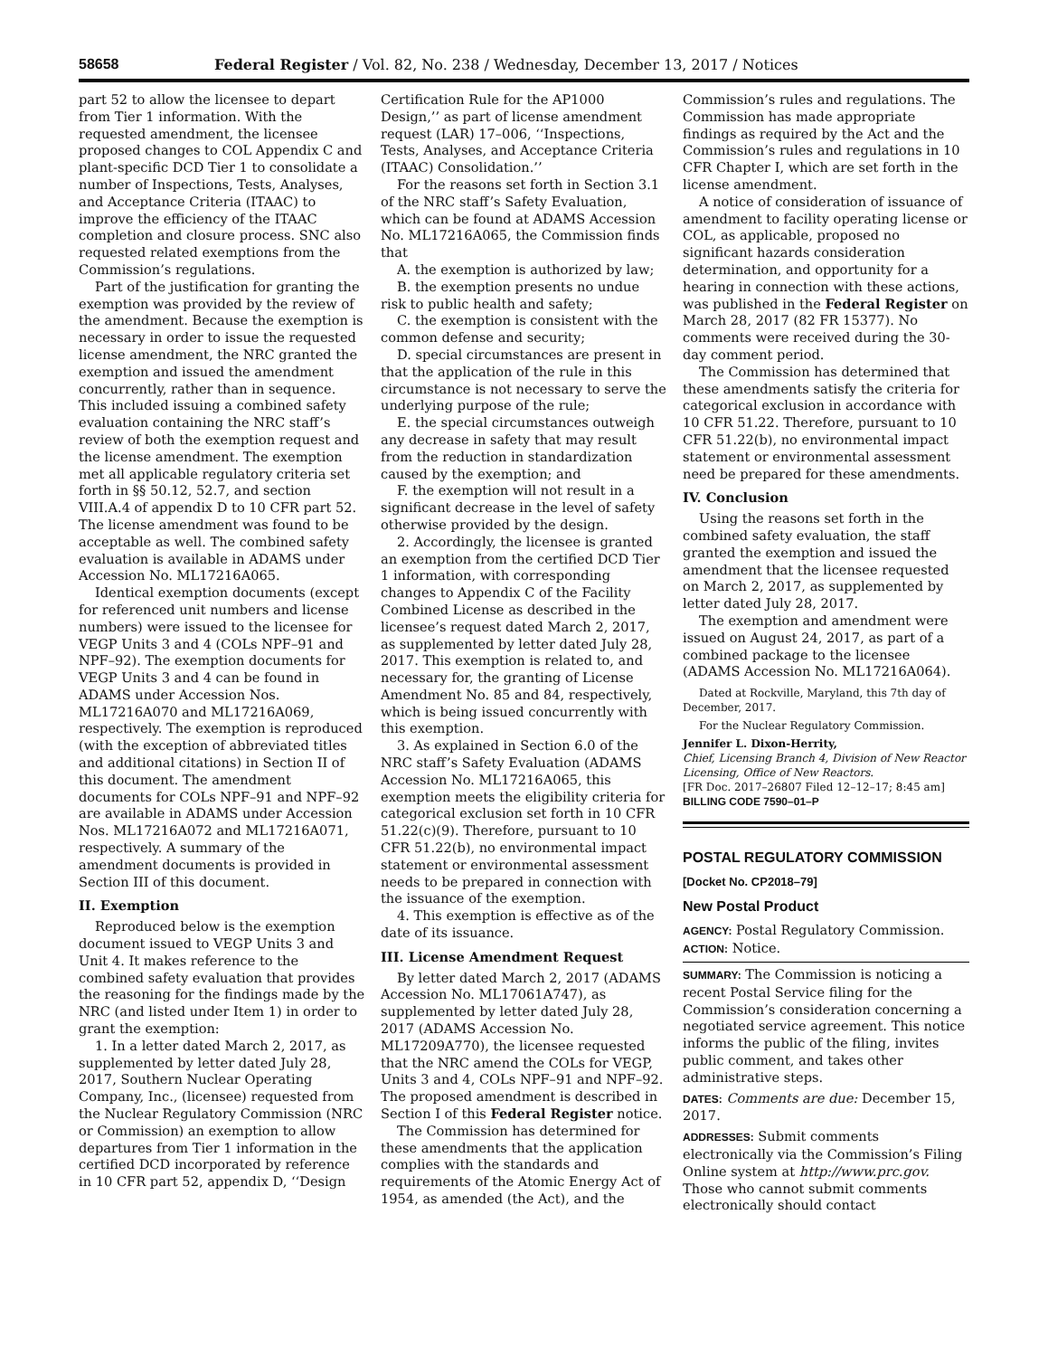58658 Federal Register / Vol. 82, No. 238 / Wednesday, December 13, 2017 / Notices
part 52 to allow the licensee to depart from Tier 1 information. With the requested amendment, the licensee proposed changes to COL Appendix C and plant-specific DCD Tier 1 to consolidate a number of Inspections, Tests, Analyses, and Acceptance Criteria (ITAAC) to improve the efficiency of the ITAAC completion and closure process. SNC also requested related exemptions from the Commission’s regulations.
Part of the justification for granting the exemption was provided by the review of the amendment. Because the exemption is necessary in order to issue the requested license amendment, the NRC granted the exemption and issued the amendment concurrently, rather than in sequence. This included issuing a combined safety evaluation containing the NRC staff’s review of both the exemption request and the license amendment. The exemption met all applicable regulatory criteria set forth in §§ 50.12, 52.7, and section VIII.A.4 of appendix D to 10 CFR part 52. The license amendment was found to be acceptable as well. The combined safety evaluation is available in ADAMS under Accession No. ML17216A065.
Identical exemption documents (except for referenced unit numbers and license numbers) were issued to the licensee for VEGP Units 3 and 4 (COLs NPF–91 and NPF–92). The exemption documents for VEGP Units 3 and 4 can be found in ADAMS under Accession Nos. ML17216A070 and ML17216A069, respectively. The exemption is reproduced (with the exception of abbreviated titles and additional citations) in Section II of this document. The amendment documents for COLs NPF–91 and NPF–92 are available in ADAMS under Accession Nos. ML17216A072 and ML17216A071, respectively. A summary of the amendment documents is provided in Section III of this document.
II. Exemption
Reproduced below is the exemption document issued to VEGP Units 3 and Unit 4. It makes reference to the combined safety evaluation that provides the reasoning for the findings made by the NRC (and listed under Item 1) in order to grant the exemption:
1. In a letter dated March 2, 2017, as supplemented by letter dated July 28, 2017, Southern Nuclear Operating Company, Inc., (licensee) requested from the Nuclear Regulatory Commission (NRC or Commission) an exemption to allow departures from Tier 1 information in the certified DCD incorporated by reference in 10 CFR part 52, appendix D, ‘‘Design
Certification Rule for the AP1000 Design,’’ as part of license amendment request (LAR) 17–006, ‘‘Inspections, Tests, Analyses, and Acceptance Criteria (ITAAC) Consolidation.’’
For the reasons set forth in Section 3.1 of the NRC staff’s Safety Evaluation, which can be found at ADAMS Accession No. ML17216A065, the Commission finds that
A. the exemption is authorized by law;
B. the exemption presents no undue risk to public health and safety;
C. the exemption is consistent with the common defense and security;
D. special circumstances are present in that the application of the rule in this circumstance is not necessary to serve the underlying purpose of the rule;
E. the special circumstances outweigh any decrease in safety that may result from the reduction in standardization caused by the exemption; and
F. the exemption will not result in a significant decrease in the level of safety otherwise provided by the design.
2. Accordingly, the licensee is granted an exemption from the certified DCD Tier 1 information, with corresponding changes to Appendix C of the Facility Combined License as described in the licensee’s request dated March 2, 2017, as supplemented by letter dated July 28, 2017. This exemption is related to, and necessary for, the granting of License Amendment No. 85 and 84, respectively, which is being issued concurrently with this exemption.
3. As explained in Section 6.0 of the NRC staff’s Safety Evaluation (ADAMS Accession No. ML17216A065, this exemption meets the eligibility criteria for categorical exclusion set forth in 10 CFR 51.22(c)(9). Therefore, pursuant to 10 CFR 51.22(b), no environmental impact statement or environmental assessment needs to be prepared in connection with the issuance of the exemption.
4. This exemption is effective as of the date of its issuance.
III. License Amendment Request
By letter dated March 2, 2017 (ADAMS Accession No. ML17061A747), as supplemented by letter dated July 28, 2017 (ADAMS Accession No. ML17209A770), the licensee requested that the NRC amend the COLs for VEGP, Units 3 and 4, COLs NPF–91 and NPF–92. The proposed amendment is described in Section I of this Federal Register notice.
The Commission has determined for these amendments that the application complies with the standards and requirements of the Atomic Energy Act of 1954, as amended (the Act), and the
Commission’s rules and regulations. The Commission has made appropriate findings as required by the Act and the Commission’s rules and regulations in 10 CFR Chapter I, which are set forth in the license amendment.
A notice of consideration of issuance of amendment to facility operating license or COL, as applicable, proposed no significant hazards consideration determination, and opportunity for a hearing in connection with these actions, was published in the Federal Register on March 28, 2017 (82 FR 15377). No comments were received during the 30-day comment period.
The Commission has determined that these amendments satisfy the criteria for categorical exclusion in accordance with 10 CFR 51.22. Therefore, pursuant to 10 CFR 51.22(b), no environmental impact statement or environmental assessment need be prepared for these amendments.
IV. Conclusion
Using the reasons set forth in the combined safety evaluation, the staff granted the exemption and issued the amendment that the licensee requested on March 2, 2017, as supplemented by letter dated July 28, 2017.
The exemption and amendment were issued on August 24, 2017, as part of a combined package to the licensee (ADAMS Accession No. ML17216A064).
Dated at Rockville, Maryland, this 7th day of December, 2017.
For the Nuclear Regulatory Commission.
Jennifer L. Dixon-Herrity,
Chief, Licensing Branch 4, Division of New Reactor Licensing, Office of New Reactors.
[FR Doc. 2017–26807 Filed 12–12–17; 8:45 am]
BILLING CODE 7590–01–P
POSTAL REGULATORY COMMISSION
[Docket No. CP2018–79]
New Postal Product
AGENCY: Postal Regulatory Commission.
ACTION: Notice.
SUMMARY: The Commission is noticing a recent Postal Service filing for the Commission’s consideration concerning a negotiated service agreement. This notice informs the public of the filing, invites public comment, and takes other administrative steps.
DATES: Comments are due: December 15, 2017.
ADDRESSES: Submit comments electronically via the Commission’s Filing Online system at http://www.prc.gov. Those who cannot submit comments electronically should contact